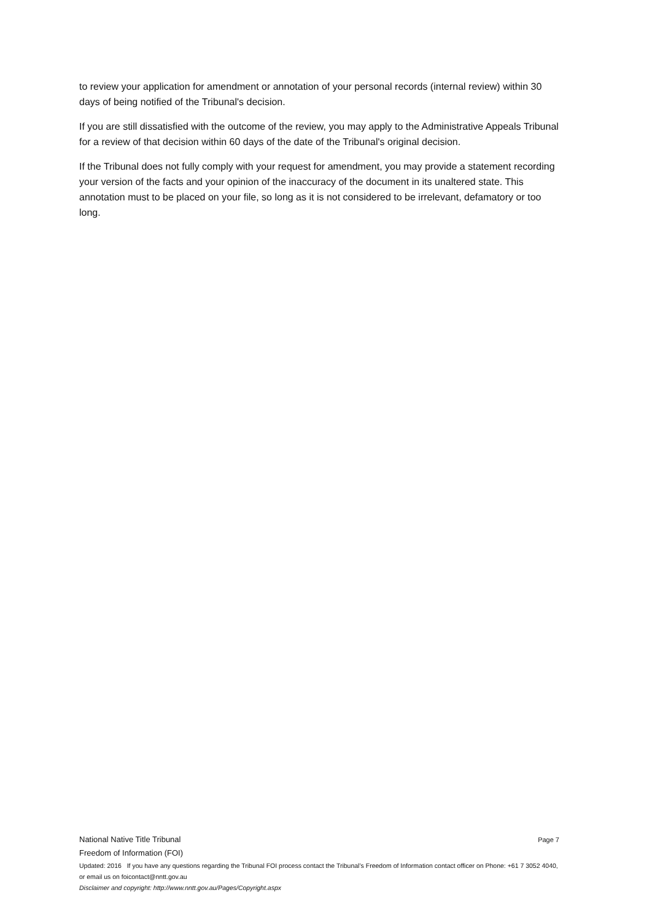to review your application for amendment or annotation of your personal records (internal review) within 30 days of being notified of the Tribunal's decision.
If you are still dissatisfied with the outcome of the review, you may apply to the Administrative Appeals Tribunal for a review of that decision within 60 days of the date of the Tribunal's original decision.
If the Tribunal does not fully comply with your request for amendment, you may provide a statement recording your version of the facts and your opinion of the inaccuracy of the document in its unaltered state. This annotation must to be placed on your file, so long as it is not considered to be irrelevant, defamatory or too long.
National Native Title Tribunal Page 7
Freedom of Information (FOI)
Updated: 2016 If you have any questions regarding the Tribunal FOI process contact the Tribunal’s Freedom of Information contact officer on Phone: +61 7 3052 4040, or email us on foicontact@nntt.gov.au
Disclaimer and copyright: http://www.nntt.gov.au/Pages/Copyright.aspx